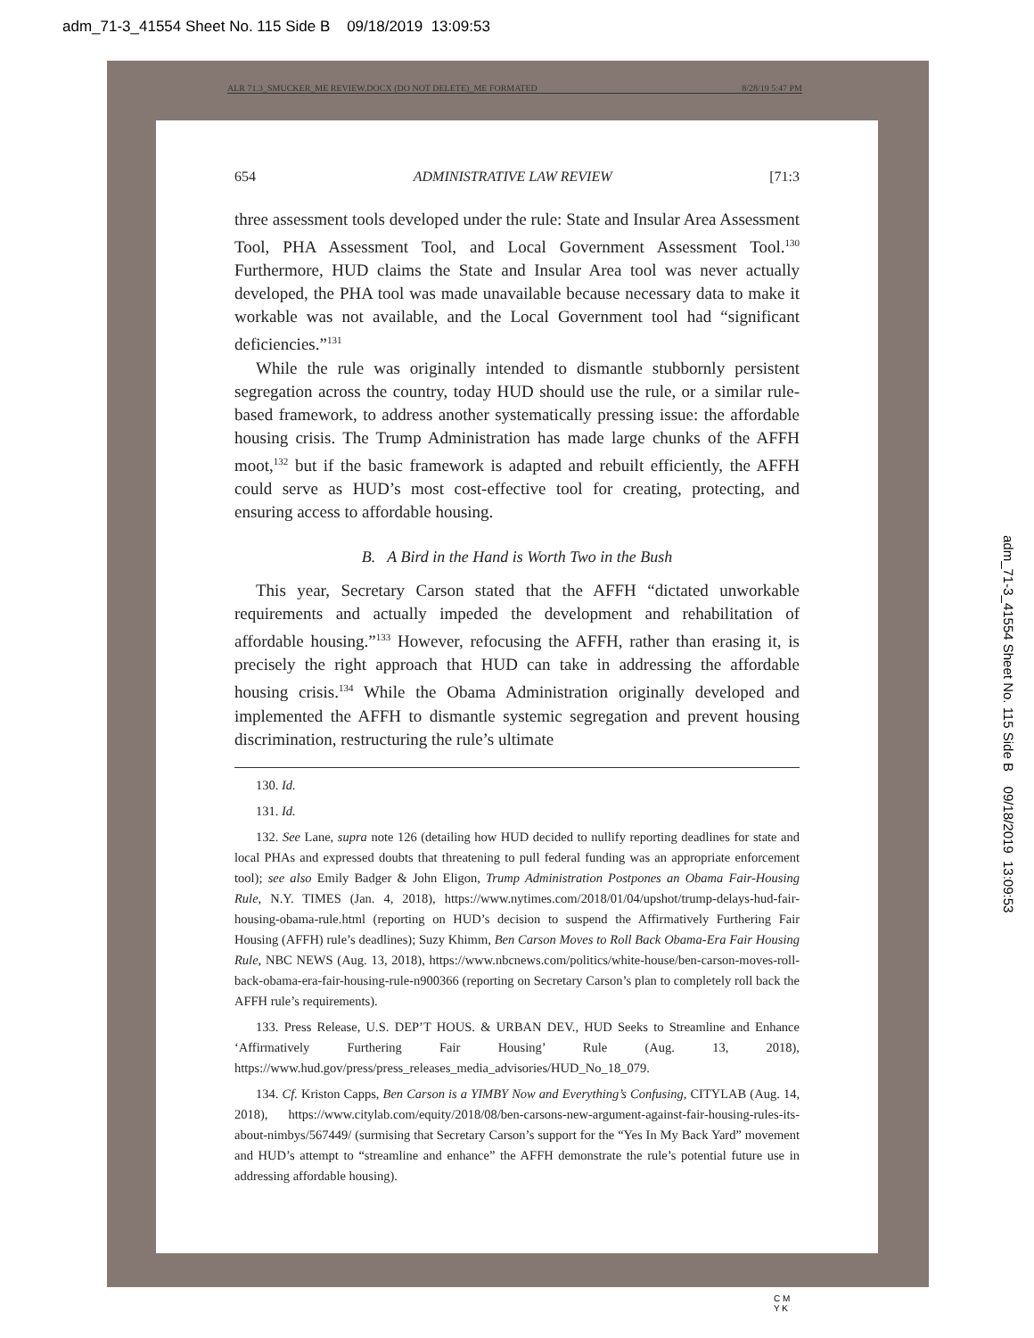adm_71-3_41554 Sheet No. 115 Side B 09/18/2019 13:09:53
ALR 71.3_SMUCKER_ME REVIEW.DOCX (DO NOT DELETE)_ME FORMATED 8/28/19 5:47 PM
654 ADMINISTRATIVE LAW REVIEW [71:3
three assessment tools developed under the rule: State and Insular Area Assessment Tool, PHA Assessment Tool, and Local Government Assessment Tool.<sup>130</sup> Furthermore, HUD claims the State and Insular Area tool was never actually developed, the PHA tool was made unavailable because necessary data to make it workable was not available, and the Local Government tool had “significant deficiencies.”<sup>131</sup>
While the rule was originally intended to dismantle stubbornly persistent segregation across the country, today HUD should use the rule, or a similar rule-based framework, to address another systematically pressing issue: the affordable housing crisis. The Trump Administration has made large chunks of the AFFH moot,<sup>132</sup> but if the basic framework is adapted and rebuilt efficiently, the AFFH could serve as HUD’s most cost-effective tool for creating, protecting, and ensuring access to affordable housing.
B. A Bird in the Hand is Worth Two in the Bush
This year, Secretary Carson stated that the AFFH “dictated unworkable requirements and actually impeded the development and rehabilitation of affordable housing.”<sup>133</sup> However, refocusing the AFFH, rather than erasing it, is precisely the right approach that HUD can take in addressing the affordable housing crisis.<sup>134</sup> While the Obama Administration originally developed and implemented the AFFH to dismantle systemic segregation and prevent housing discrimination, restructuring the rule’s ultimate
130. Id.
131. Id.
132. See Lane, supra note 126 (detailing how HUD decided to nullify reporting deadlines for state and local PHAs and expressed doubts that threatening to pull federal funding was an appropriate enforcement tool); see also Emily Badger & John Eligon, Trump Administration Postpones an Obama Fair-Housing Rule, N.Y. TIMES (Jan. 4, 2018), https://www.nytimes.com/2018/01/04/upshot/trump-delays-hud-fair-housing-obama-rule.html (reporting on HUD’s decision to suspend the Affirmatively Furthering Fair Housing (AFFH) rule’s deadlines); Suzy Khimm, Ben Carson Moves to Roll Back Obama-Era Fair Housing Rule, NBC NEWS (Aug. 13, 2018), https://www.nbcnews.com/politics/white-house/ben-carson-moves-roll-back-obama-era-fair-housing-rule-n900366 (reporting on Secretary Carson’s plan to completely roll back the AFFH rule’s requirements).
133. Press Release, U.S. DEP’T HOUS. & URBAN DEV., HUD Seeks to Streamline and Enhance ‘Affirmatively Furthering Fair Housing’ Rule (Aug. 13, 2018), https://www.hud.gov/press/press_releases_media_advisories/HUD_No_18_079.
134. Cf. Kriston Capps, Ben Carson is a YIMBY Now and Everything’s Confusing, CITYLAB (Aug. 14, 2018), https://www.citylab.com/equity/2018/08/ben-carsons-new-argument-against-fair-housing-rules-its-about-nimbys/567449/ (surmising that Secretary Carson’s support for the “Yes In My Back Yard” movement and HUD’s attempt to “streamline and enhance” the AFFH demonstrate the rule’s potential future use in addressing affordable housing).
adm_71-3_41554 Sheet No. 115 Side B 09/18/2019 13:09:53
C M
Y K